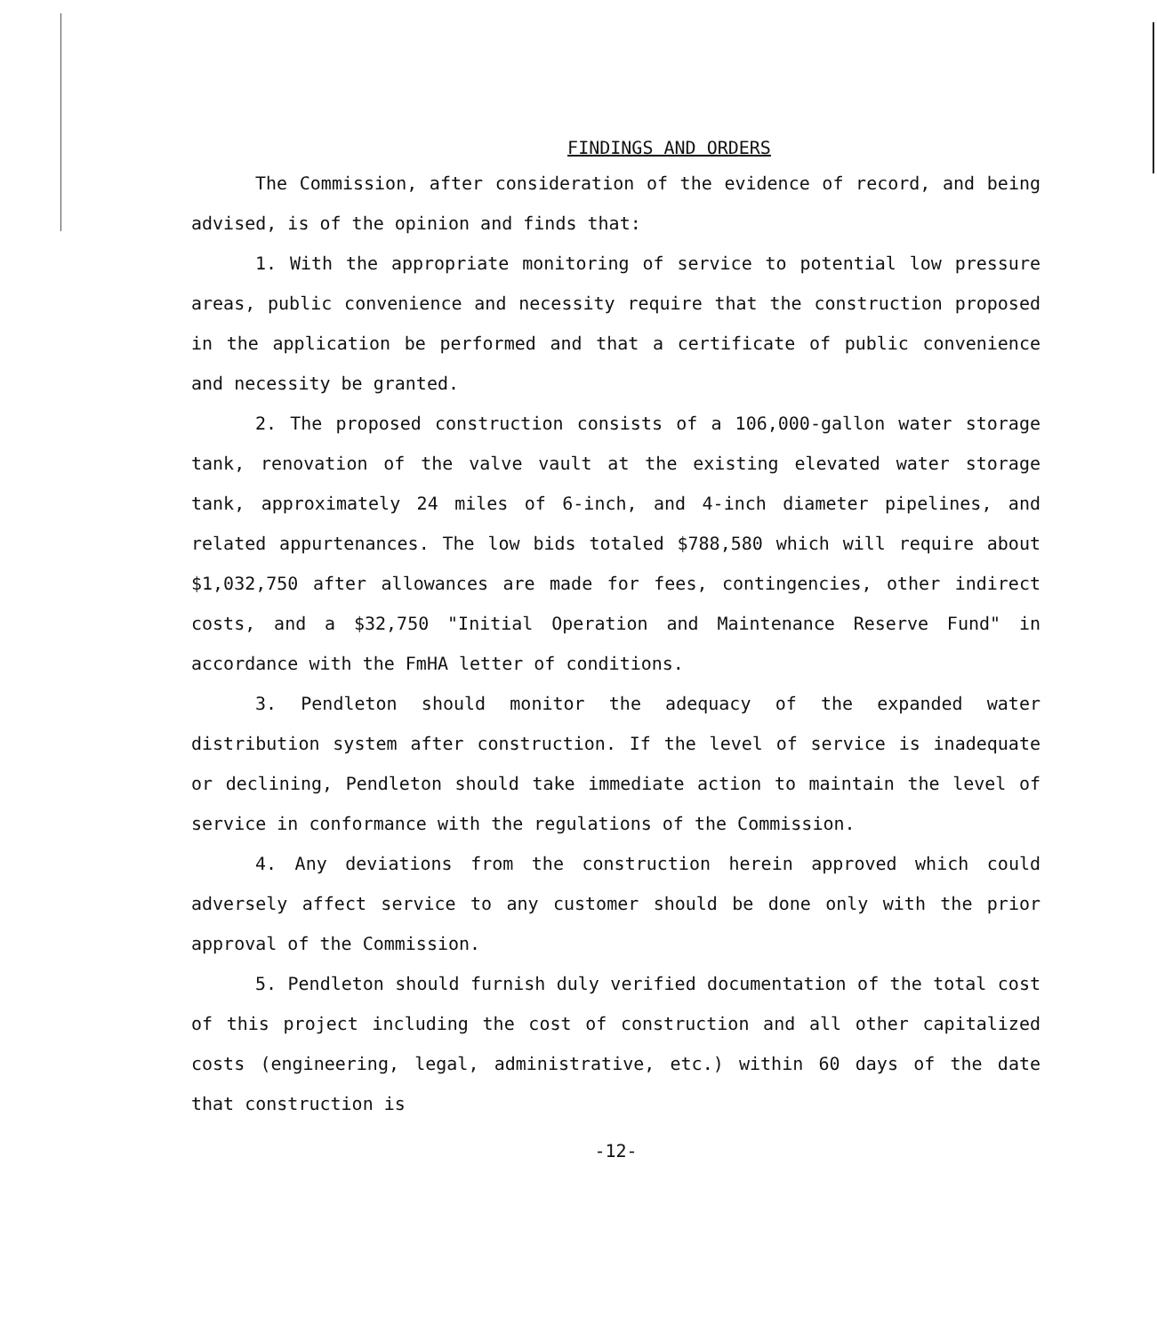FINDINGS AND ORDERS
The Commission, after consideration of the evidence of record, and being advised, is of the opinion and finds that:
1. With the appropriate monitoring of service to potential low pressure areas, public convenience and necessity require that the construction proposed in the application be performed and that a certificate of public convenience and necessity be granted.
2. The proposed construction consists of a 106,000-gallon water storage tank, renovation of the valve vault at the existing elevated water storage tank, approximately 24 miles of 6-inch, and 4-inch diameter pipelines, and related appurtenances. The low bids totaled $788,580 which will require about $1,032,750 after allowances are made for fees, contingencies, other indirect costs, and a $32,750 "Initial Operation and Maintenance Reserve Fund" in accordance with the FmHA letter of conditions.
3. Pendleton should monitor the adequacy of the expanded water distribution system after construction. If the level of service is inadequate or declining, Pendleton should take immediate action to maintain the level of service in conformance with the regulations of the Commission.
4. Any deviations from the construction herein approved which could adversely affect service to any customer should be done only with the prior approval of the Commission.
5. Pendleton should furnish duly verified documentation of the total cost of this project including the cost of construction and all other capitalized costs (engineering, legal, administrative, etc.) within 60 days of the date that construction is
-12-